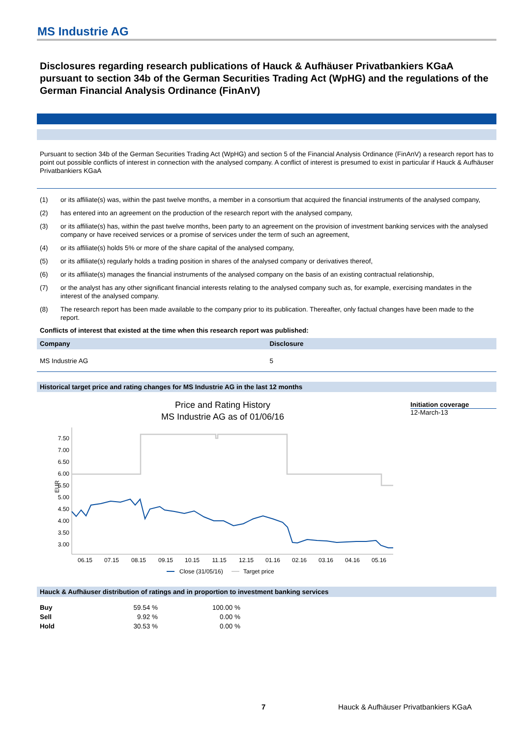MS Industrie AG
Disclosures regarding research publications of Hauck & Aufhäuser Privatbankiers KGaA pursuant to section 34b of the German Securities Trading Act (WpHG) and the regulations of the German Financial Analysis Ordinance (FinAnV)
Pursuant to section 34b of the German Securities Trading Act (WpHG) and section 5 of the Financial Analysis Ordinance (FinAnV) a research report has to point out possible conflicts of interest in connection with the analysed company. A conflict of interest is presumed to exist in particular if Hauck & Aufhäuser Privatbankiers KGaA
(1) or its affiliate(s) was, within the past twelve months, a member in a consortium that acquired the financial instruments of the analysed company,
(2) has entered into an agreement on the production of the research report with the analysed company,
(3) or its affiliate(s) has, within the past twelve months, been party to an agreement on the provision of investment banking services with the analysed company or have received services or a promise of services under the term of such an agreement,
(4) or its affiliate(s) holds 5% or more of the share capital of the analysed company,
(5) or its affiliate(s) regularly holds a trading position in shares of the analysed company or derivatives thereof,
(6) or its affiliate(s) manages the financial instruments of the analysed company on the basis of an existing contractual relationship,
(7) or the analyst has any other significant financial interests relating to the analysed company such as, for example, exercising mandates in the interest of the analysed company.
(8) The research report has been made available to the company prior to its publication. Thereafter, only factual changes have been made to the report.
Conflicts of interest that existed at the time when this research report was published:
| Company | Disclosure |
| --- | --- |
| MS Industrie AG | 5 |
Historical target price and rating changes for MS Industrie AG in the last 12 months
Price and Rating History
MS Industrie AG as of 01/06/16
7.50
7.00
6.50
6.00
5.50
5.00
4.50
4.00
3.50
3.00
EUR
06.15
07.15
08.15
09.15
10.15
11.15
12.15
01.16
02.16
03.16
04.16
05.16
Close (31/05/16)
Target price
Initiation coverage
12-March-13
Hauck & Aufhäuser distribution of ratings and in proportion to investment banking services
| Buy | 59.54 % | 100.00 % |
| Sell | 9.92 % | 0.00 % |
| Hold | 30.53 % | 0.00 % |
7 Hauck & Aufhäuser Privatbankiers KGaA